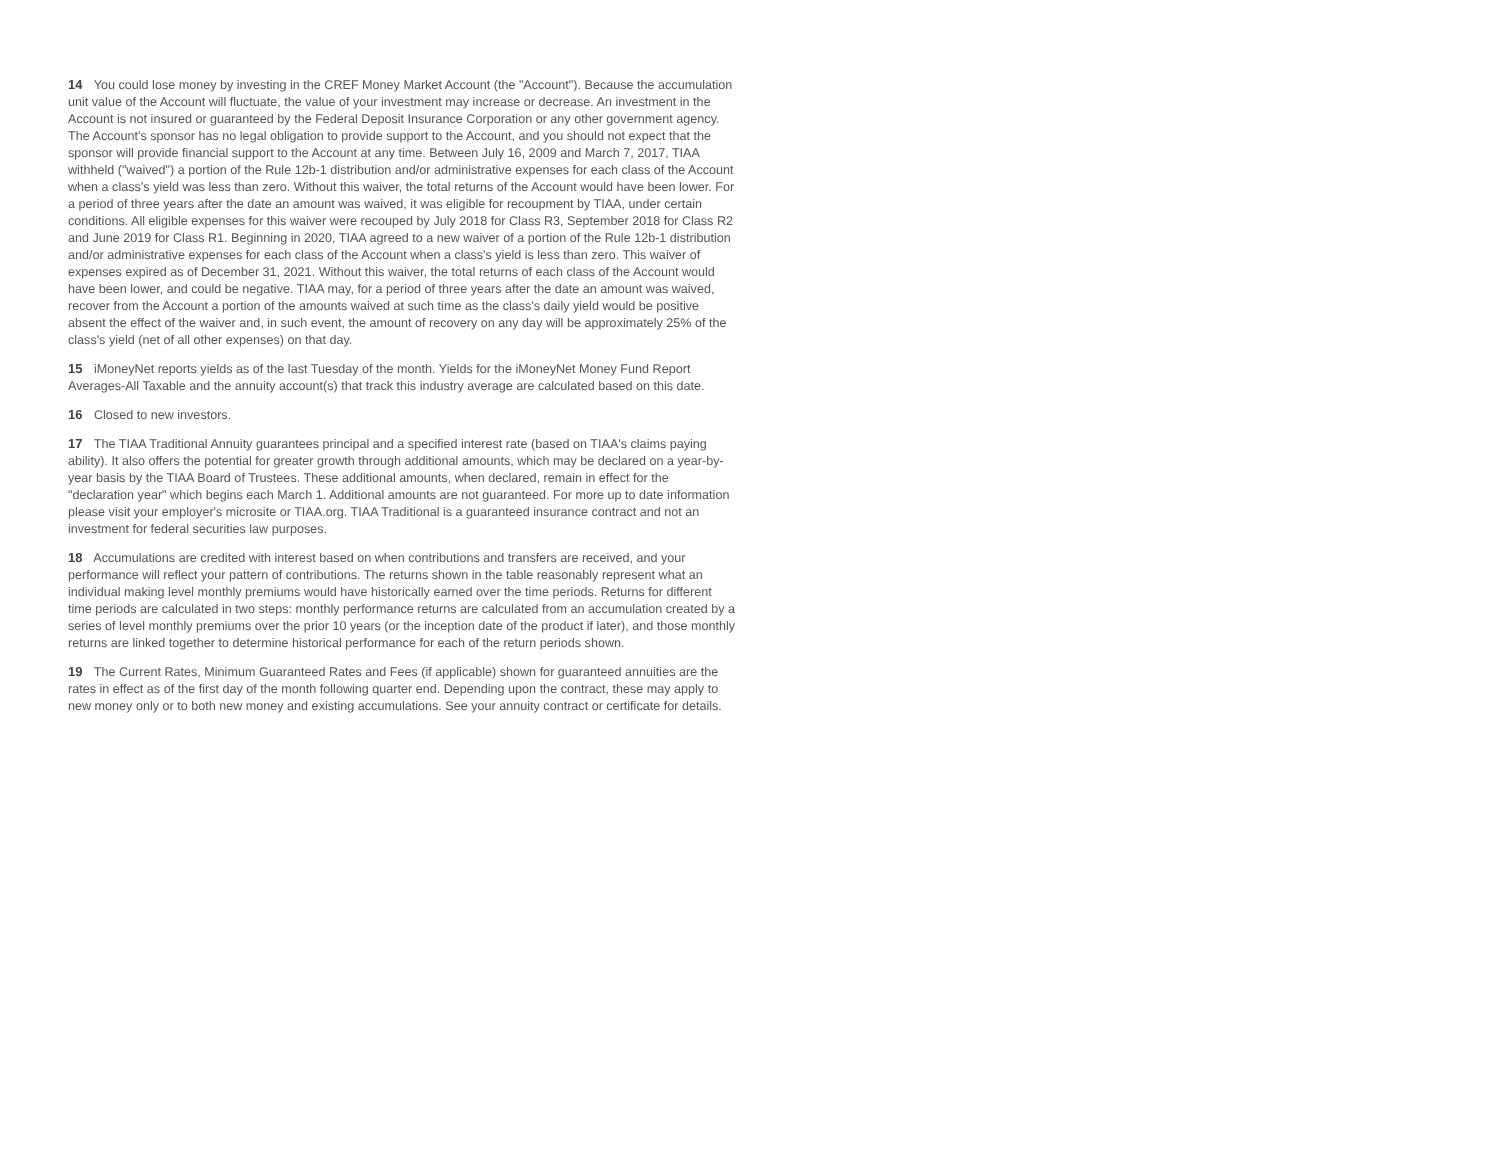14 You could lose money by investing in the CREF Money Market Account (the "Account"). Because the accumulation unit value of the Account will fluctuate, the value of your investment may increase or decrease. An investment in the Account is not insured or guaranteed by the Federal Deposit Insurance Corporation or any other government agency. The Account's sponsor has no legal obligation to provide support to the Account, and you should not expect that the sponsor will provide financial support to the Account at any time. Between July 16, 2009 and March 7, 2017, TIAA withheld ("waived") a portion of the Rule 12b-1 distribution and/or administrative expenses for each class of the Account when a class’s yield was less than zero. Without this waiver, the total returns of the Account would have been lower. For a period of three years after the date an amount was waived, it was eligible for recoupment by TIAA, under certain conditions. All eligible expenses for this waiver were recouped by July 2018 for Class R3, September 2018 for Class R2 and June 2019 for Class R1. Beginning in 2020, TIAA agreed to a new waiver of a portion of the Rule 12b-1 distribution and/or administrative expenses for each class of the Account when a class's yield is less than zero. This waiver of expenses expired as of December 31, 2021. Without this waiver, the total returns of each class of the Account would have been lower, and could be negative. TIAA may, for a period of three years after the date an amount was waived, recover from the Account a portion of the amounts waived at such time as the class's daily yield would be positive absent the effect of the waiver and, in such event, the amount of recovery on any day will be approximately 25% of the class's yield (net of all other expenses) on that day.
15 iMoneyNet reports yields as of the last Tuesday of the month. Yields for the iMoneyNet Money Fund Report Averages-All Taxable and the annuity account(s) that track this industry average are calculated based on this date.
16 Closed to new investors.
17 The TIAA Traditional Annuity guarantees principal and a specified interest rate (based on TIAA's claims paying ability). It also offers the potential for greater growth through additional amounts, which may be declared on a year-by-year basis by the TIAA Board of Trustees. These additional amounts, when declared, remain in effect for the "declaration year" which begins each March 1. Additional amounts are not guaranteed. For more up to date information please visit your employer's microsite or TIAA.org. TIAA Traditional is a guaranteed insurance contract and not an investment for federal securities law purposes.
18 Accumulations are credited with interest based on when contributions and transfers are received, and your performance will reflect your pattern of contributions. The returns shown in the table reasonably represent what an individual making level monthly premiums would have historically earned over the time periods. Returns for different time periods are calculated in two steps: monthly performance returns are calculated from an accumulation created by a series of level monthly premiums over the prior 10 years (or the inception date of the product if later), and those monthly returns are linked together to determine historical performance for each of the return periods shown.
19 The Current Rates, Minimum Guaranteed Rates and Fees (if applicable) shown for guaranteed annuities are the rates in effect as of the first day of the month following quarter end. Depending upon the contract, these may apply to new money only or to both new money and existing accumulations. See your annuity contract or certificate for details.